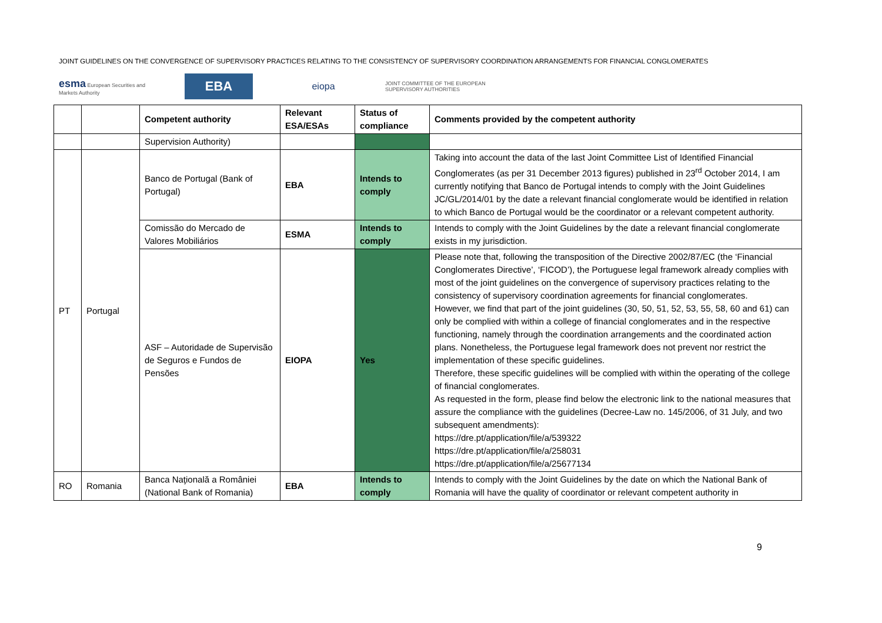JOINT GUIDELINES ON THE CONVERGENCE OF SUPERVISORY PRACTICES RELATING TO THE CONSISTENCY OF SUPERVISORY COORDINATION ARRANGEMENTS FOR FINANCIAL CONGLOMERATES
esma European Securities and Markets Authority
EBA
eiopa
JOINT COMMITTEE OF THE EUROPEAN SUPERVISORY AUTHORITIES
| | | Competent authority | Relevant ESA/ESAs | Status of compliance | Comments provided by the competent authority |
| --- | --- | --- | --- | --- | --- |
| | | Supervision Authority) | | | |
| PT | Portugal | Banco de Portugal (Bank of Portugal) | EBA | Intends to comply | Taking into account the data of the last Joint Committee List of Identified Financial Conglomerates (as per 31 December 2013 figures) published in 23<sup>rd</sup> October 2014, I am currently notifying that Banco de Portugal intends to comply with the Joint Guidelines JC/GL/2014/01 by the date a relevant financial conglomerate would be identified in relation to which Banco de Portugal would be the coordinator or a relevant competent authority. |
| | | Comissão do Mercado de Valores Mobiliários | ESMA | Intends to comply | Intends to comply with the Joint Guidelines by the date a relevant financial conglomerate exists in my jurisdiction. |
| | | ASF – Autoridade de Supervisão de Seguros e Fundos de Pensões | EIOPA | Yes | Please note that, following the transposition of the Directive 2002/87/EC (the ‘Financial Conglomerates Directive’, ‘FICOD’), the Portuguese legal framework already complies with most of the joint guidelines on the convergence of supervisory practices relating to the consistency of supervisory coordination agreements for financial conglomerates. However, we find that part of the joint guidelines (30, 50, 51, 52, 53, 55, 58, 60 and 61) can only be complied with within a college of financial conglomerates and in the respective functioning, namely through the coordination arrangements and the coordinated action plans. Nonetheless, the Portuguese legal framework does not prevent nor restrict the implementation of these specific guidelines. Therefore, these specific guidelines will be complied with within the operating of the college of financial conglomerates. As requested in the form, please find below the electronic link to the national measures that assure the compliance with the guidelines (Decree-Law no. 145/2006, of 31 July, and two subsequent amendments): https://dre.pt/application/file/a/539322 https://dre.pt/application/file/a/258031 https://dre.pt/application/file/a/25677134 |
| RO | Romania | Banca Naţională a României (National Bank of Romania) | EBA | Intends to comply | Intends to comply with the Joint Guidelines by the date on which the National Bank of Romania will have the quality of coordinator or relevant competent authority in |
9